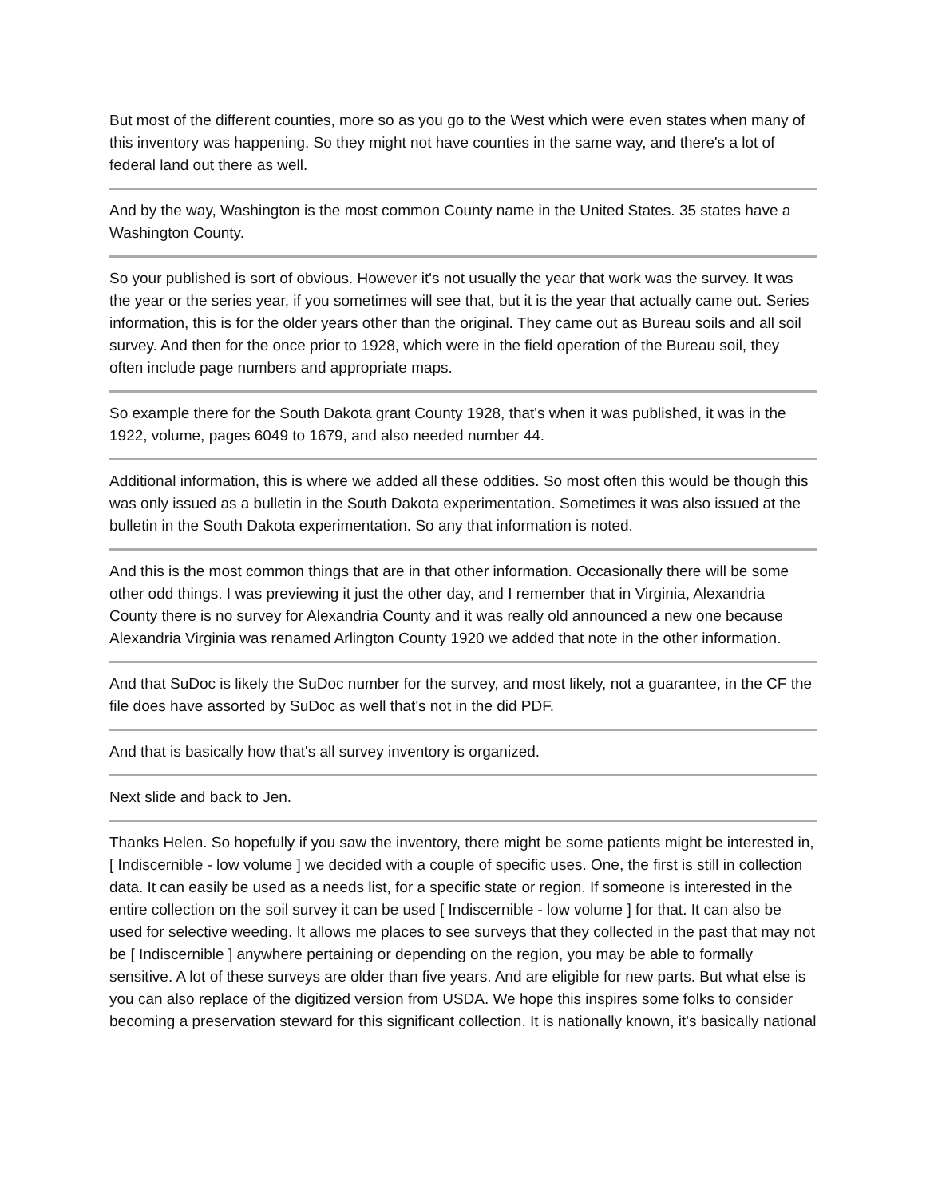But most of the different counties, more so as you go to the West which were even states when many of this inventory was happening. So they might not have counties in the same way, and there's a lot of federal land out there as well.
And by the way, Washington is the most common County name in the United States. 35 states have a Washington County.
So your published is sort of obvious. However it's not usually the year that work was the survey. It was the year or the series year, if you sometimes will see that, but it is the year that actually came out. Series information, this is for the older years other than the original. They came out as Bureau soils and all soil survey. And then for the once prior to 1928, which were in the field operation of the Bureau soil, they often include page numbers and appropriate maps.
So example there for the South Dakota grant County 1928, that's when it was published, it was in the 1922, volume, pages 6049 to 1679, and also needed number 44.
Additional information, this is where we added all these oddities. So most often this would be though this was only issued as a bulletin in the South Dakota experimentation. Sometimes it was also issued at the bulletin in the South Dakota experimentation. So any that information is noted.
And this is the most common things that are in that other information. Occasionally there will be some other odd things. I was previewing it just the other day, and I remember that in Virginia, Alexandria County there is no survey for Alexandria County and it was really old announced a new one because Alexandria Virginia was renamed Arlington County 1920 we added that note in the other information.
And that SuDoc is likely the SuDoc number for the survey, and most likely, not a guarantee, in the CF the file does have assorted by SuDoc as well that's not in the did PDF.
And that is basically how that's all survey inventory is organized.
Next slide and back to Jen.
Thanks Helen. So hopefully if you saw the inventory, there might be some patients might be interested in, [ Indiscernible - low volume ] we decided with a couple of specific uses. One, the first is still in collection data. It can easily be used as a needs list, for a specific state or region. If someone is interested in the entire collection on the soil survey it can be used [ Indiscernible - low volume ] for that. It can also be used for selective weeding. It allows me places to see surveys that they collected in the past that may not be [ Indiscernible ] anywhere pertaining or depending on the region, you may be able to formally sensitive. A lot of these surveys are older than five years. And are eligible for new parts. But what else is you can also replace of the digitized version from USDA. We hope this inspires some folks to consider becoming a preservation steward for this significant collection. It is nationally known, it's basically national